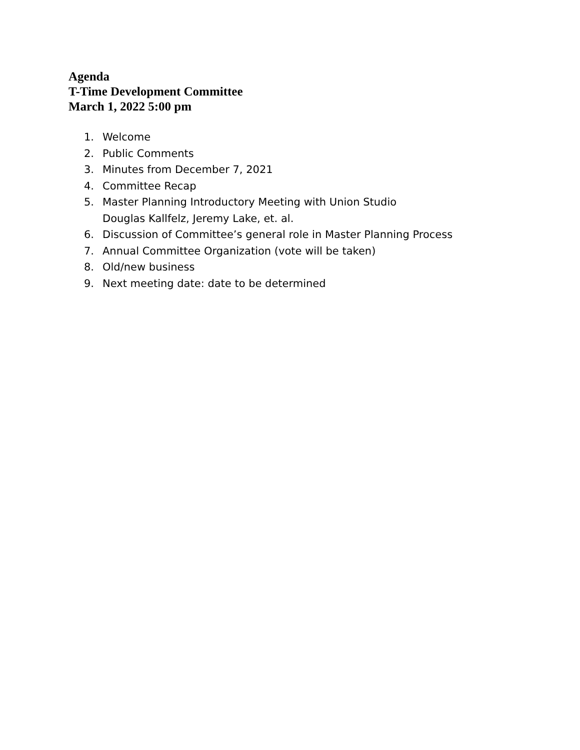Agenda
T-Time Development Committee
March 1, 2022 5:00 pm
1. Welcome
2. Public Comments
3. Minutes from December 7, 2021
4. Committee Recap
5. Master Planning Introductory Meeting with Union Studio
Douglas Kallfelz, Jeremy Lake, et. al.
6. Discussion of Committee’s general role in Master Planning Process
7. Annual Committee Organization (vote will be taken)
8. Old/new business
9. Next meeting date: date to be determined